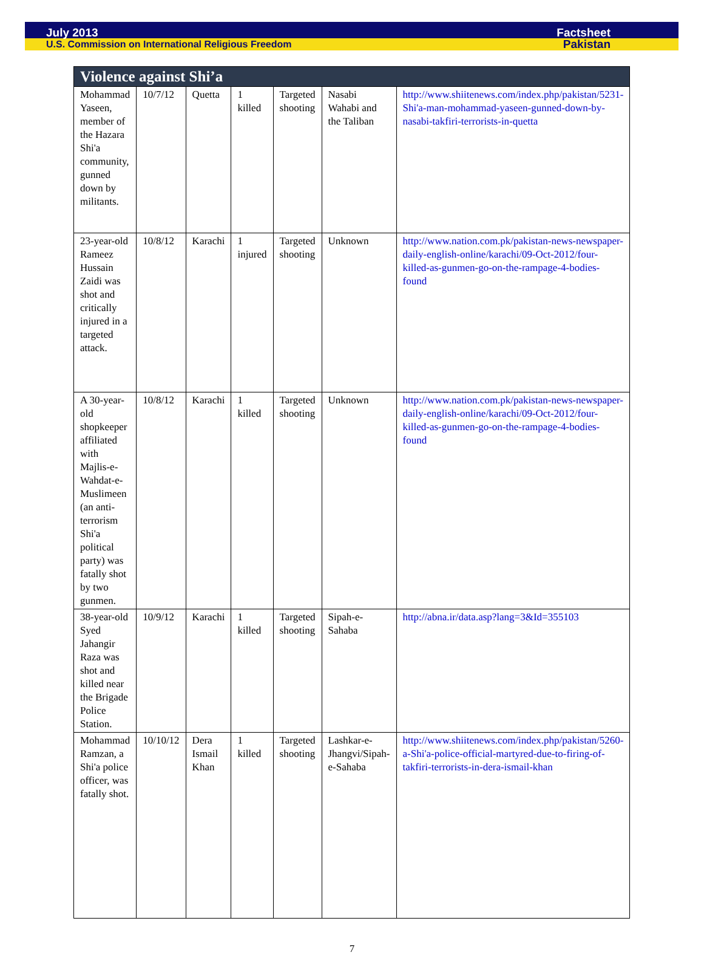July 2013 Factsheet
U.S. Commission on International Religious Freedom Pakistan
| Violence against Shi’a | | | | | | |
| --- | --- | --- | --- | --- | --- | --- |
| Mohammad Yaseen, member of the Hazara Shi'a community, gunned down by militants. | 10/7/12 | Quetta | 1 killed | Targeted shooting | Nasabi Wahabi and the Taliban | http://www.shiitenews.com/index.php/pakistan/5231-Shi'a-man-mohammad-yaseen-gunned-down-by-nasabi-takfiri-terrorists-in-quetta |
| 23-year-old Rameez Hussain Zaidi was shot and critically injured in a targeted attack. | 10/8/12 | Karachi | 1 injured | Targeted shooting | Unknown | http://www.nation.com.pk/pakistan-news-newspaper-daily-english-online/karachi/09-Oct-2012/four-killed-as-gunmen-go-on-the-rampage-4-bodies-found |
| A 30-year-old shopkeeper affiliated with Majlis-e-Wahdat-e-Muslimeen (an anti-terrorism Shi'a political party) was fatally shot by two gunmen. | 10/8/12 | Karachi | 1 killed | Targeted shooting | Unknown | http://www.nation.com.pk/pakistan-news-newspaper-daily-english-online/karachi/09-Oct-2012/four-killed-as-gunmen-go-on-the-rampage-4-bodies-found |
| 38-year-old Syed Jahangir Raza was shot and killed near the Brigade Police Station. | 10/9/12 | Karachi | 1 killed | Targeted shooting | Sipah-e-Sahaba | http://abna.ir/data.asp?lang=3&Id=355103 |
| Mohammad Ramzan, a Shi'a police officer, was fatally shot. | 10/10/12 | Dera Ismail Khan | 1 killed | Targeted shooting | Lashkar-e-Jhangvi/Sipah-e-Sahaba | http://www.shiitenews.com/index.php/pakistan/5260-a-Shi'a-police-official-martyred-due-to-firing-of-takfiri-terrorists-in-dera-ismail-khan |
7